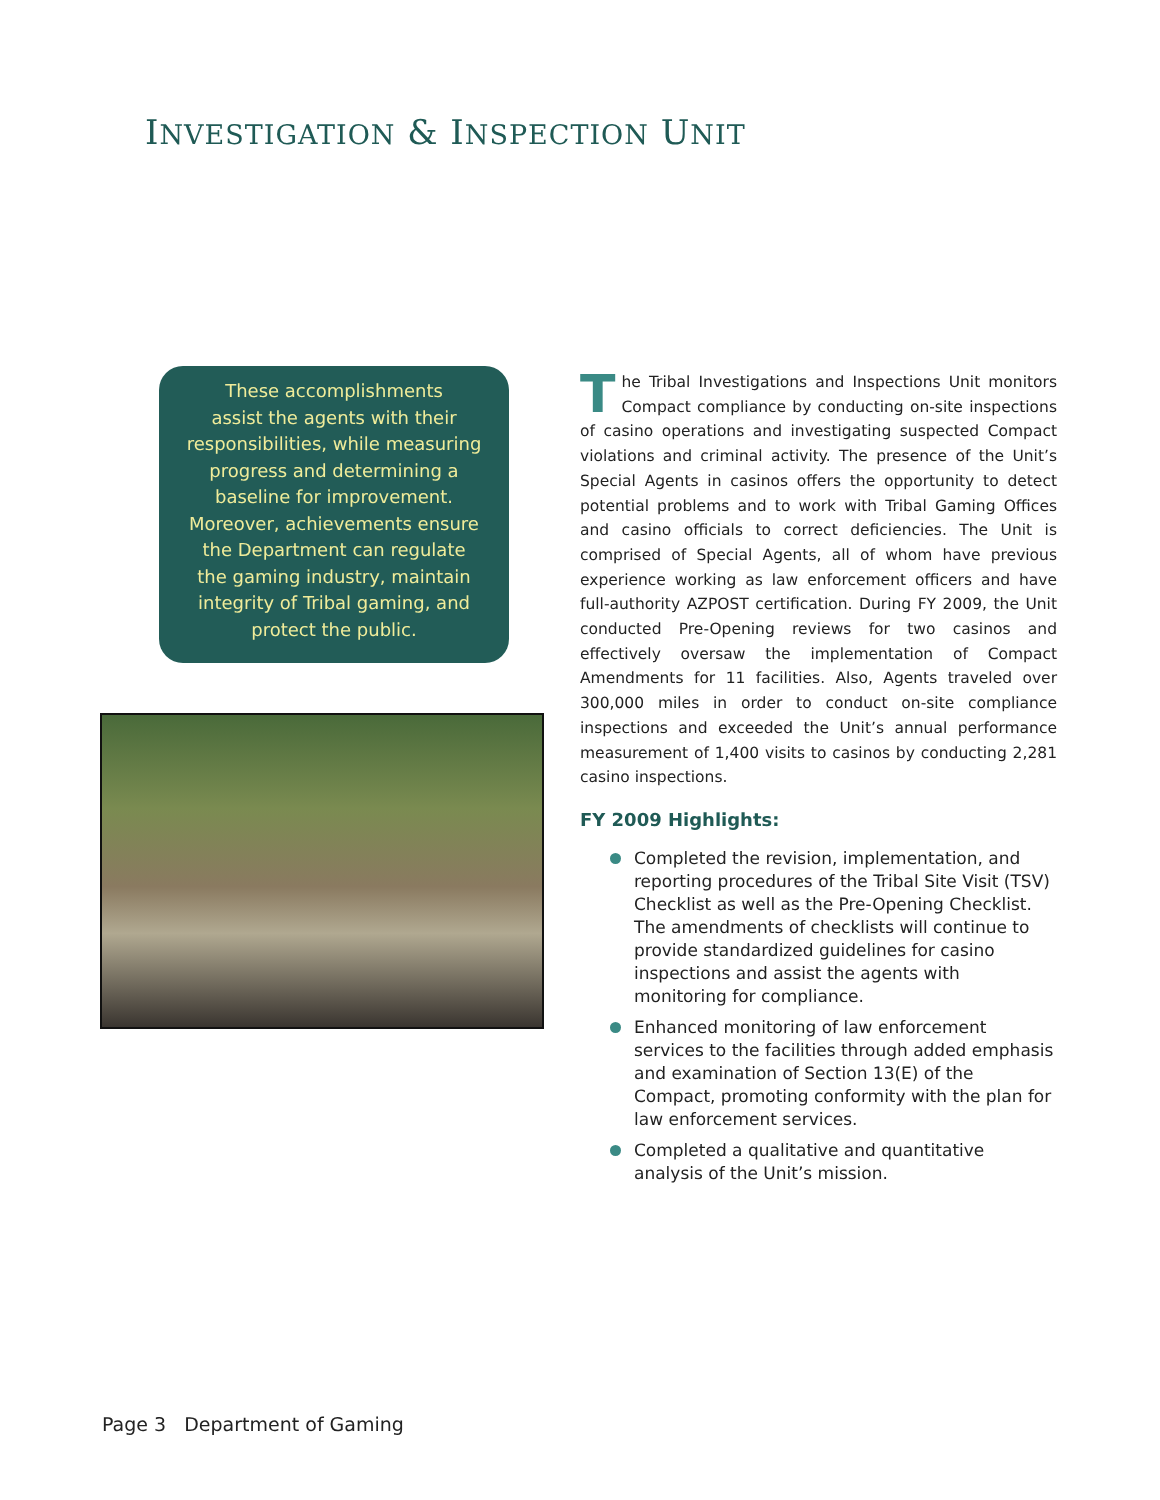INVESTIGATION & INSPECTION UNIT
These accomplishments
assist the agents with their
responsibilities, while measuring
progress and determining a
baseline for improvement.
Moreover, achievements ensure
the Department can regulate
the gaming industry, maintain
integrity of Tribal gaming, and
protect the public.
The Tribal Investigations and Inspections Unit monitors Compact compliance by conducting on-site inspections of casino operations and investigating suspected Compact violations and criminal activity. The presence of the Unit’s Special Agents in casinos offers the opportunity to detect potential problems and to work with Tribal Gaming Offices and casino officials to correct deficiencies. The Unit is comprised of Special Agents, all of whom have previous experience working as law enforcement officers and have full-authority AZPOST certification. During FY 2009, the Unit conducted Pre-Opening reviews for two casinos and effectively oversaw the implementation of Compact Amendments for 11 facilities. Also, Agents traveled over 300,000 miles in order to conduct on-site compliance inspections and exceeded the Unit’s annual performance measurement of 1,400 visits to casinos by conducting 2,281 casino inspections.
FY 2009 Highlights:
Completed the revision, implementation, and reporting procedures of the Tribal Site Visit (TSV) Checklist as well as the Pre-Opening Checklist. The amendments of checklists will continue to provide standardized guidelines for casino inspections and assist the agents with monitoring for compliance.
Enhanced monitoring of law enforcement services to the facilities through added emphasis and examination of Section 13(E) of the Compact, promoting conformity with the plan for law enforcement services.
Completed a qualitative and quantitative analysis of the Unit’s mission.
Page 3 Department of Gaming